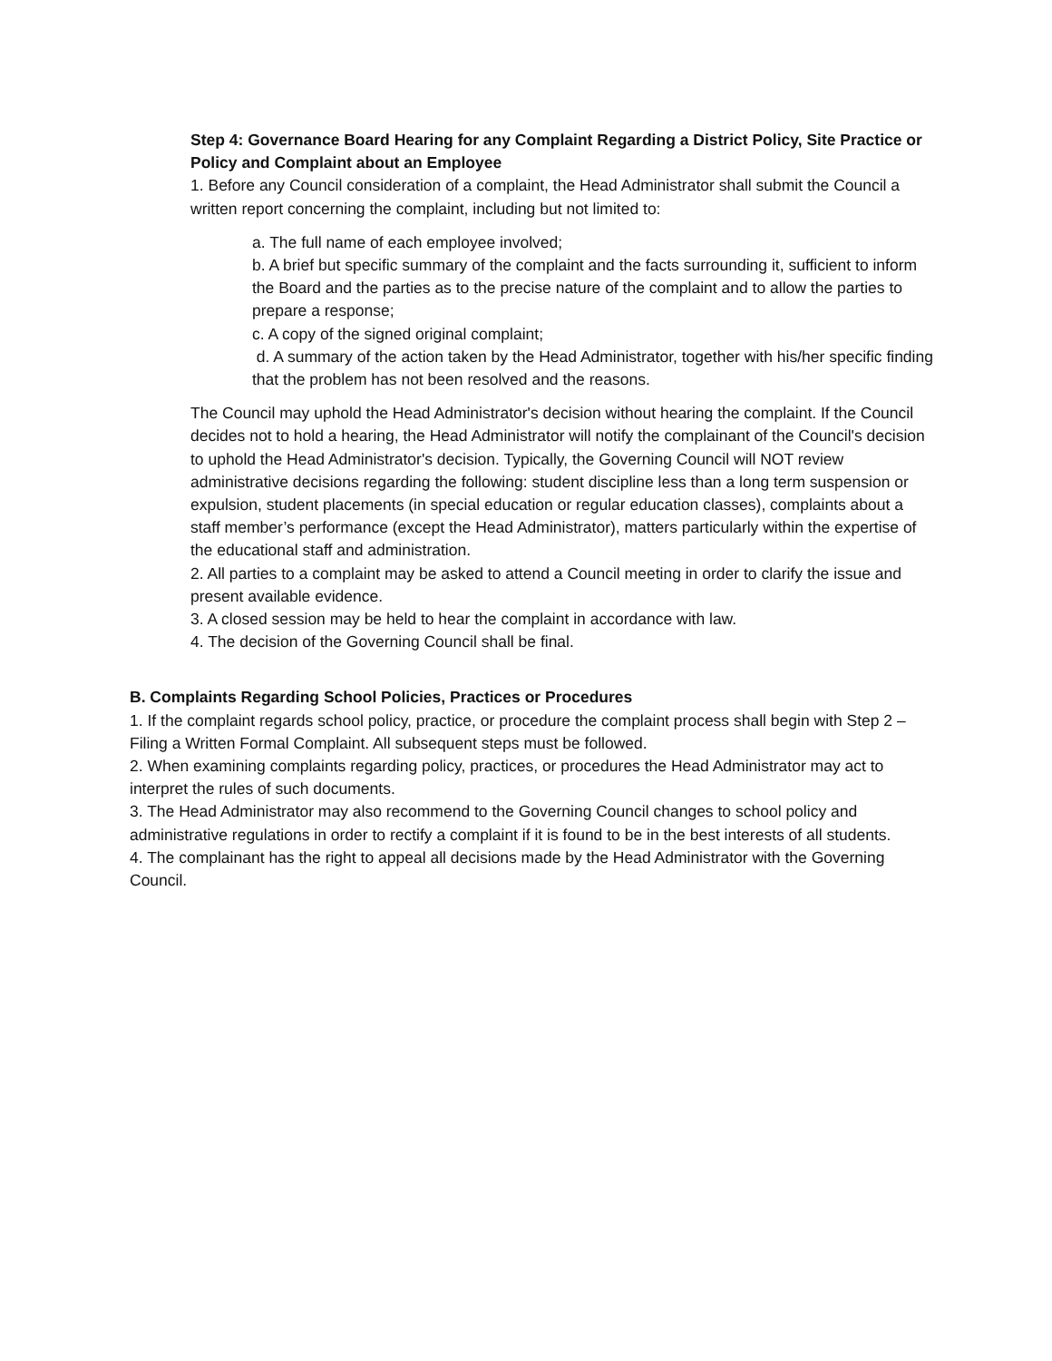Step 4: Governance Board Hearing for any Complaint Regarding a District Policy, Site Practice or Policy and Complaint about an Employee
1. Before any Council consideration of a complaint, the Head Administrator shall submit the Council a written report concerning the complaint, including but not limited to:
a. The full name of each employee involved;
b. A brief but specific summary of the complaint and the facts surrounding it, sufficient to inform the Board and the parties as to the precise nature of the complaint and to allow the parties to prepare a response;
c. A copy of the signed original complaint;
d. A summary of the action taken by the Head Administrator, together with his/her specific finding that the problem has not been resolved and the reasons.
The Council may uphold the Head Administrator's decision without hearing the complaint. If the Council decides not to hold a hearing, the Head Administrator will notify the complainant of the Council's decision to uphold the Head Administrator's decision. Typically, the Governing Council will NOT review administrative decisions regarding the following: student discipline less than a long term suspension or expulsion, student placements (in special education or regular education classes), complaints about a staff member’s performance (except the Head Administrator), matters particularly within the expertise of the educational staff and administration.
2. All parties to a complaint may be asked to attend a Council meeting in order to clarify the issue and present available evidence.
3. A closed session may be held to hear the complaint in accordance with law.
4. The decision of the Governing Council shall be final.
B. Complaints Regarding School Policies, Practices or Procedures
1. If the complaint regards school policy, practice, or procedure the complaint process shall begin with Step 2 – Filing a Written Formal Complaint. All subsequent steps must be followed.
2. When examining complaints regarding policy, practices, or procedures the Head Administrator may act to interpret the rules of such documents.
3. The Head Administrator may also recommend to the Governing Council changes to school policy and administrative regulations in order to rectify a complaint if it is found to be in the best interests of all students.
4. The complainant has the right to appeal all decisions made by the Head Administrator with the Governing Council.